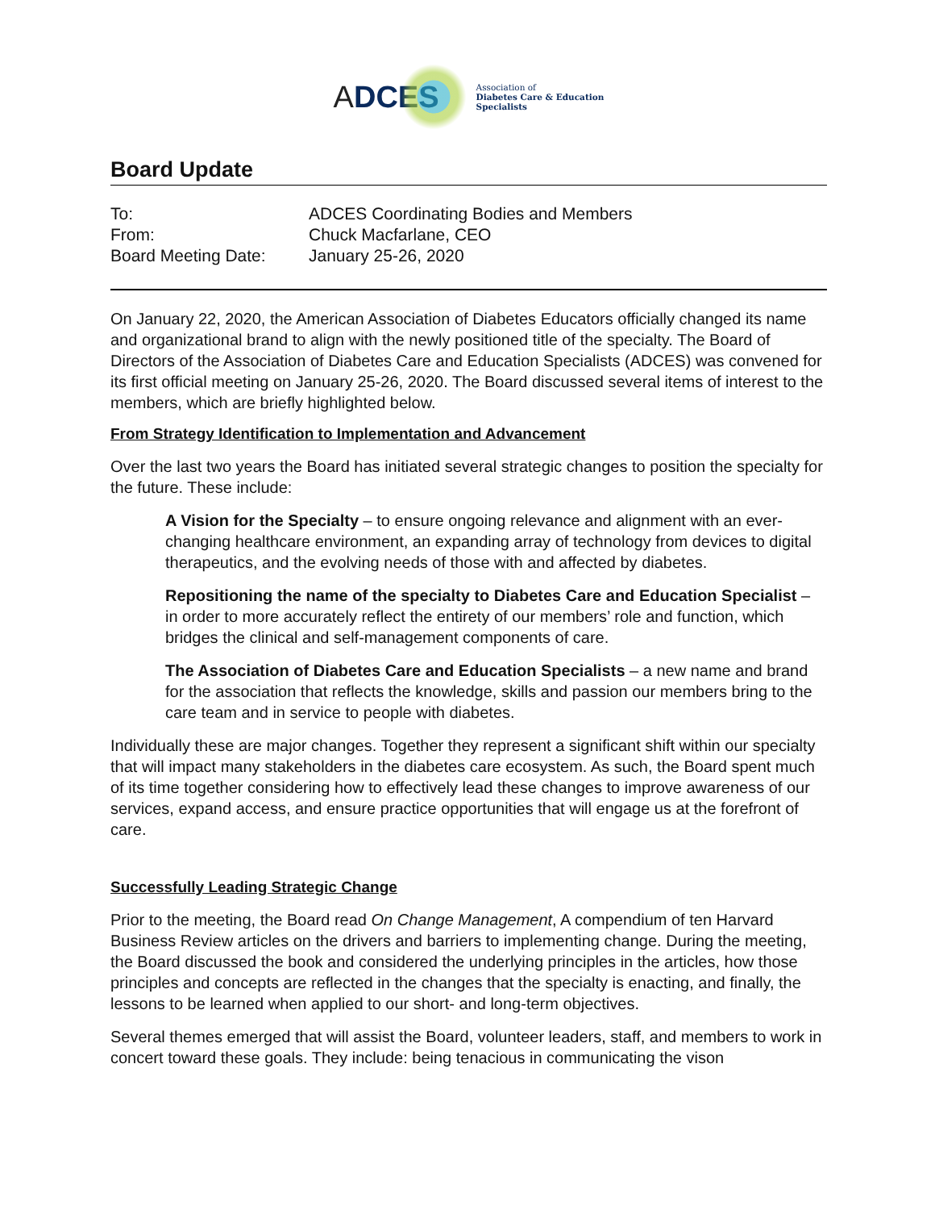ADCES
Association of
Diabetes Care & Education
Specialists
Board Update
| To: | ADCES Coordinating Bodies and Members |
| From: | Chuck Macfarlane, CEO |
| Board Meeting Date: | January 25-26, 2020 |
On January 22, 2020, the American Association of Diabetes Educators officially changed its name and organizational brand to align with the newly positioned title of the specialty. The Board of Directors of the Association of Diabetes Care and Education Specialists (ADCES) was convened for its first official meeting on January 25-26, 2020. The Board discussed several items of interest to the members, which are briefly highlighted below.
From Strategy Identification to Implementation and Advancement
Over the last two years the Board has initiated several strategic changes to position the specialty for the future. These include:
A Vision for the Specialty – to ensure ongoing relevance and alignment with an ever-changing healthcare environment, an expanding array of technology from devices to digital therapeutics, and the evolving needs of those with and affected by diabetes.
Repositioning the name of the specialty to Diabetes Care and Education Specialist – in order to more accurately reflect the entirety of our members’ role and function, which bridges the clinical and self-management components of care.
The Association of Diabetes Care and Education Specialists – a new name and brand for the association that reflects the knowledge, skills and passion our members bring to the care team and in service to people with diabetes.
Individually these are major changes. Together they represent a significant shift within our specialty that will impact many stakeholders in the diabetes care ecosystem. As such, the Board spent much of its time together considering how to effectively lead these changes to improve awareness of our services, expand access, and ensure practice opportunities that will engage us at the forefront of care.
Successfully Leading Strategic Change
Prior to the meeting, the Board read On Change Management, A compendium of ten Harvard Business Review articles on the drivers and barriers to implementing change. During the meeting, the Board discussed the book and considered the underlying principles in the articles, how those principles and concepts are reflected in the changes that the specialty is enacting, and finally, the lessons to be learned when applied to our short- and long-term objectives.
Several themes emerged that will assist the Board, volunteer leaders, staff, and members to work in concert toward these goals. They include: being tenacious in communicating the vison